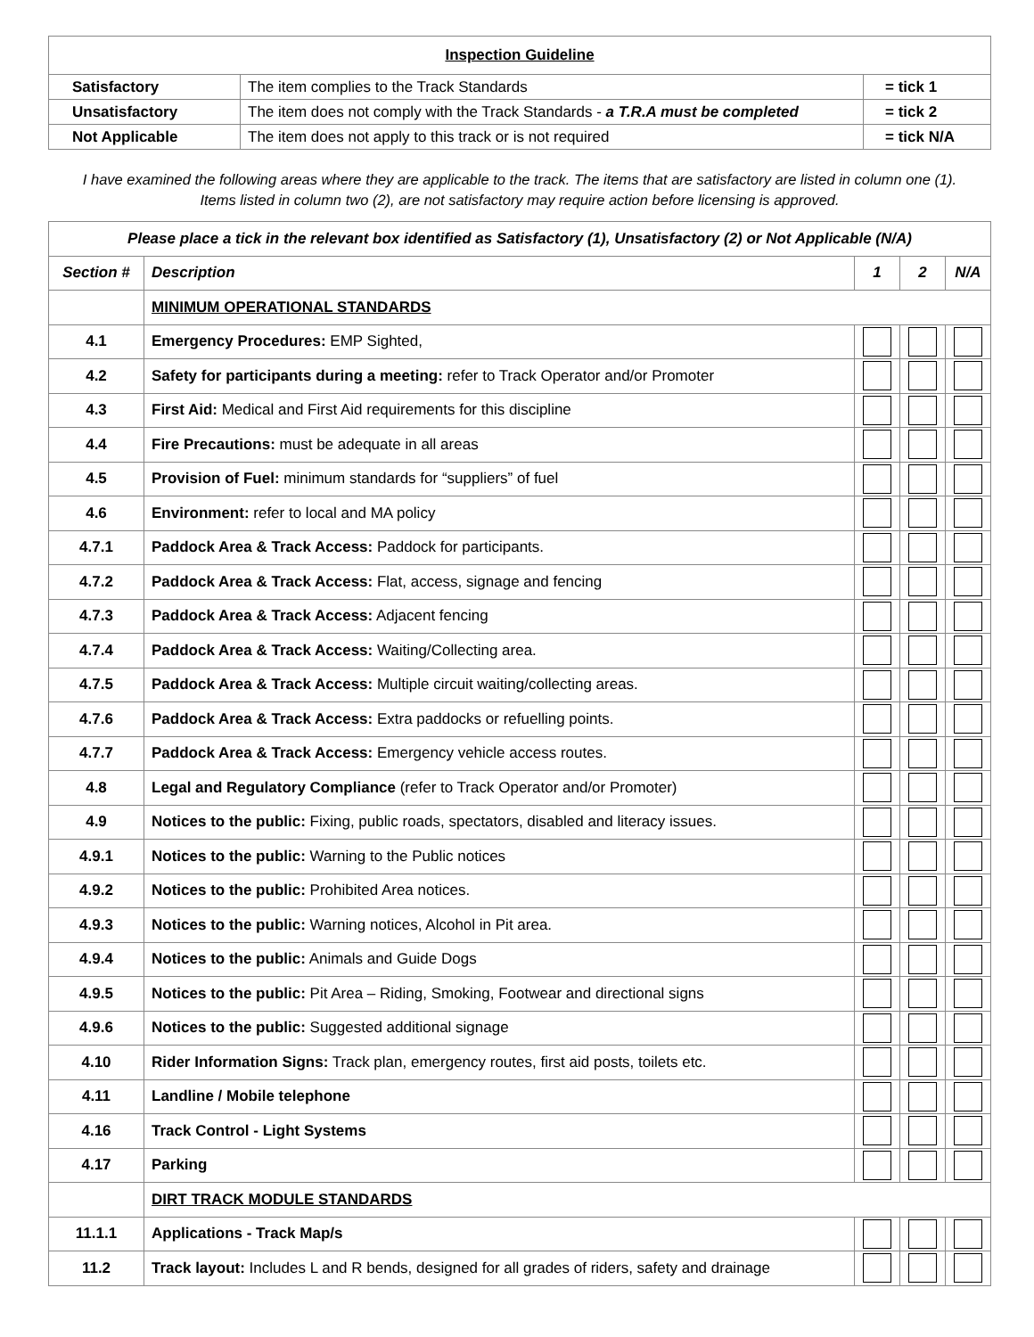| Inspection Guideline | | |
| --- | --- | --- |
| Satisfactory | The item complies to the Track Standards | = tick 1 |
| Unsatisfactory | The item does not comply with the Track Standards - a T.R.A must be completed | = tick 2 |
| Not Applicable | The item does not apply to this track or is not required | = tick N/A |
I have examined the following areas where they are applicable to the track. The items that are satisfactory are listed in column one (1).
Items listed in column two (2), are not satisfactory may require action before licensing is approved.
| Please place a tick in the relevant box identified as Satisfactory (1), Unsatisfactory (2) or Not Applicable (N/A) | | | | |
| --- | --- | --- | --- | --- |
| Section # | Description | 1 | 2 | N/A |
| | MINIMUM OPERATIONAL STANDARDS | | | |
| 4.1 | Emergency Procedures: EMP Sighted, | | | |
| 4.2 | Safety for participants during a meeting: refer to Track Operator and/or Promoter | | | |
| 4.3 | First Aid: Medical and First Aid requirements for this discipline | | | |
| 4.4 | Fire Precautions: must be adequate in all areas | | | |
| 4.5 | Provision of Fuel: minimum standards for “suppliers” of fuel | | | |
| 4.6 | Environment: refer to local and MA policy | | | |
| 4.7.1 | Paddock Area & Track Access: Paddock for participants. | | | |
| 4.7.2 | Paddock Area & Track Access: Flat, access, signage and fencing | | | |
| 4.7.3 | Paddock Area & Track Access: Adjacent fencing | | | |
| 4.7.4 | Paddock Area & Track Access: Waiting/Collecting area. | | | |
| 4.7.5 | Paddock Area & Track Access: Multiple circuit waiting/collecting areas. | | | |
| 4.7.6 | Paddock Area & Track Access: Extra paddocks or refuelling points. | | | |
| 4.7.7 | Paddock Area & Track Access: Emergency vehicle access routes. | | | |
| 4.8 | Legal and Regulatory Compliance (refer to Track Operator and/or Promoter) | | | |
| 4.9 | Notices to the public: Fixing, public roads, spectators, disabled and literacy issues. | | | |
| 4.9.1 | Notices to the public: Warning to the Public notices | | | |
| 4.9.2 | Notices to the public: Prohibited Area notices. | | | |
| 4.9.3 | Notices to the public: Warning notices, Alcohol in Pit area. | | | |
| 4.9.4 | Notices to the public: Animals and Guide Dogs | | | |
| 4.9.5 | Notices to the public: Pit Area – Riding, Smoking, Footwear and directional signs | | | |
| 4.9.6 | Notices to the public: Suggested additional signage | | | |
| 4.10 | Rider Information Signs: Track plan, emergency routes, first aid posts, toilets etc. | | | |
| 4.11 | Landline / Mobile telephone | | | |
| 4.16 | Track Control - Light Systems | | | |
| 4.17 | Parking | | | |
| | DIRT TRACK MODULE STANDARDS | | | |
| 11.1.1 | Applications - Track Map/s | | | |
| 11.2 | Track layout: Includes L and R bends, designed for all grades of riders, safety and drainage | | | |